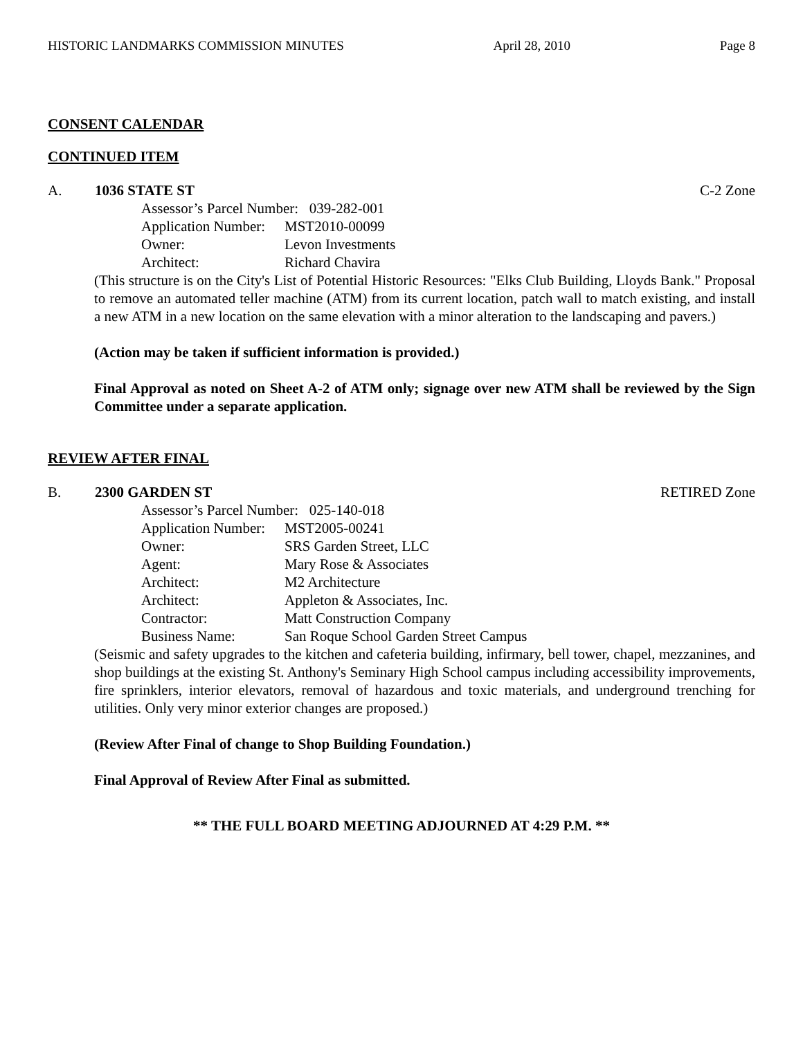HISTORIC LANDMARKS COMMISSION MINUTES April 28, 2010 Page 8
CONSENT CALENDAR
CONTINUED ITEM
A. 1036 STATE ST C-2 Zone
Assessor’s Parcel Number: 039-282-001
Application Number: MST2010-00099
Owner: Levon Investments
Architect: Richard Chavira
(This structure is on the City's List of Potential Historic Resources: "Elks Club Building, Lloyds Bank." Proposal to remove an automated teller machine (ATM) from its current location, patch wall to match existing, and install a new ATM in a new location on the same elevation with a minor alteration to the landscaping and pavers.)
(Action may be taken if sufficient information is provided.)
Final Approval as noted on Sheet A-2 of ATM only; signage over new ATM shall be reviewed by the Sign Committee under a separate application.
REVIEW AFTER FINAL
B. 2300 GARDEN ST RETIRED Zone
Assessor’s Parcel Number: 025-140-018
Application Number: MST2005-00241
Owner: SRS Garden Street, LLC
Agent: Mary Rose & Associates
Architect: M2 Architecture
Architect: Appleton & Associates, Inc.
Contractor: Matt Construction Company
Business Name: San Roque School Garden Street Campus
(Seismic and safety upgrades to the kitchen and cafeteria building, infirmary, bell tower, chapel, mezzanines, and shop buildings at the existing St. Anthony's Seminary High School campus including accessibility improvements, fire sprinklers, interior elevators, removal of hazardous and toxic materials, and underground trenching for utilities. Only very minor exterior changes are proposed.)
(Review After Final of change to Shop Building Foundation.)
Final Approval of Review After Final as submitted.
** THE FULL BOARD MEETING ADJOURNED AT 4:29 P.M. **